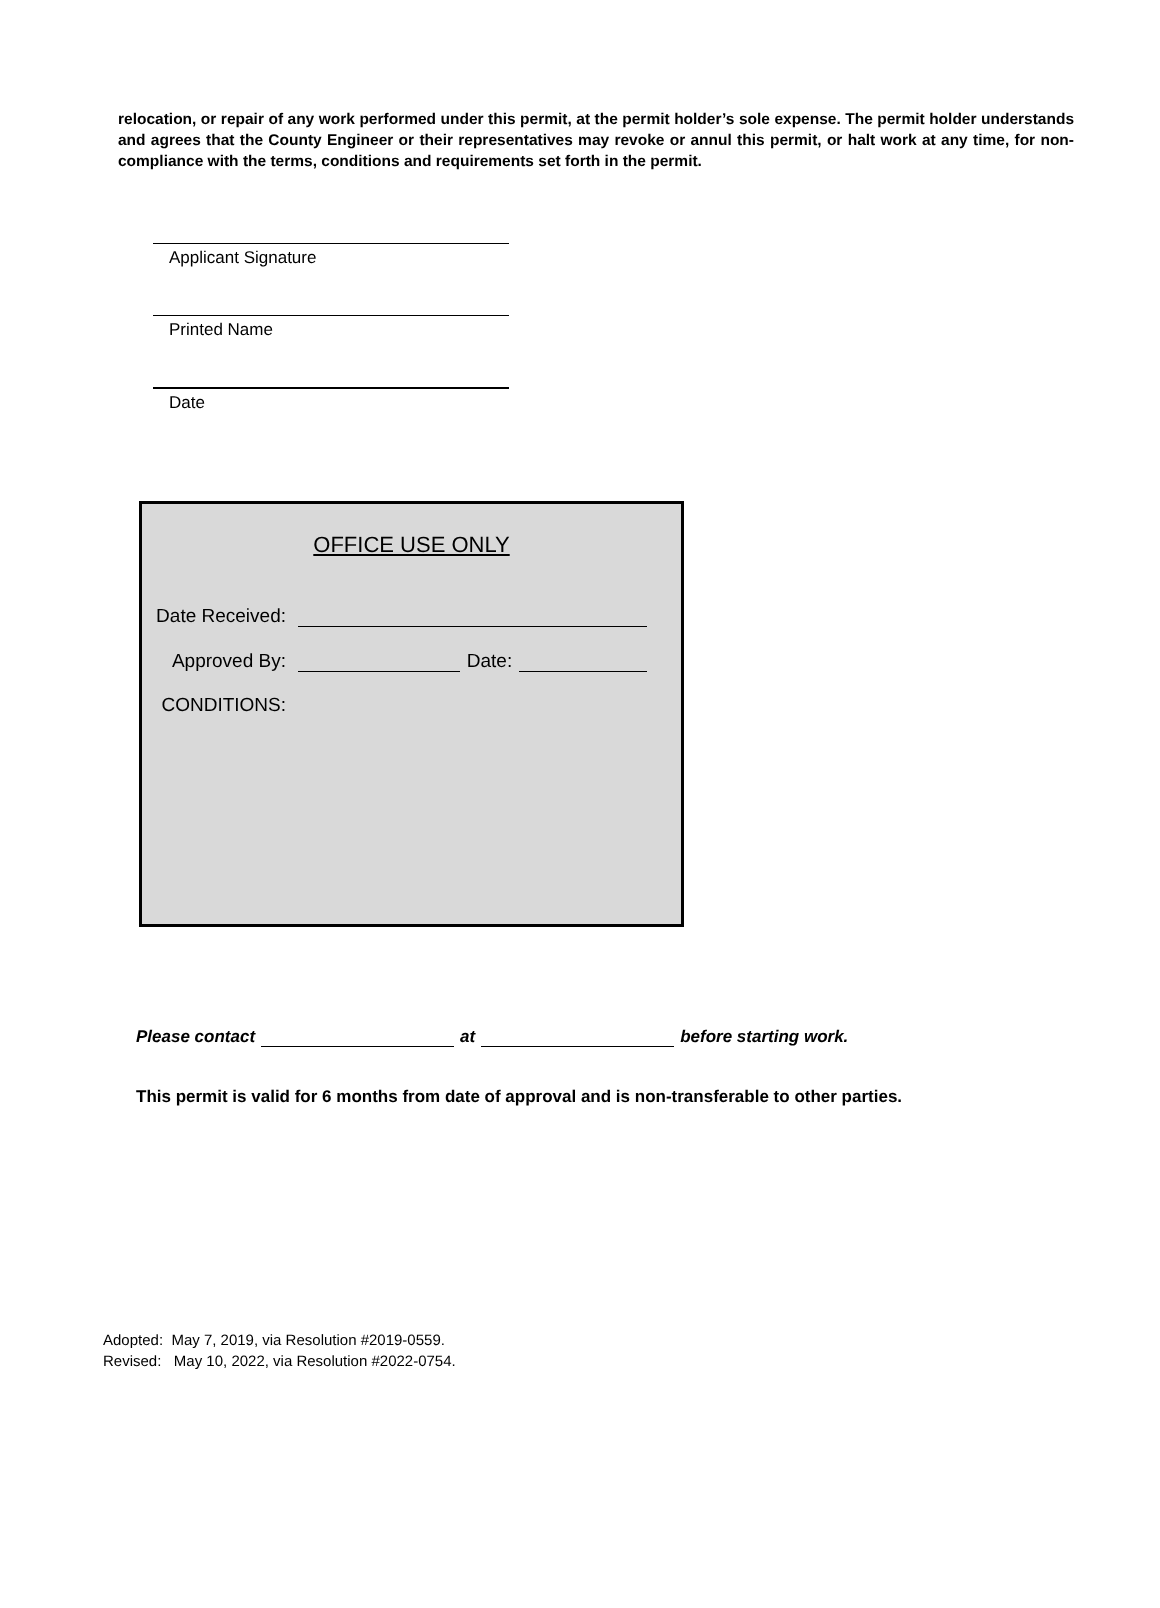relocation, or repair of any work performed under this permit, at the permit holder’s sole expense. The permit holder understands and agrees that the County Engineer or their representatives may revoke or annul this permit, or halt work at any time, for non-compliance with the terms, conditions and requirements set forth in the permit.
Applicant Signature
Printed Name
Date
OFFICE USE ONLY
Date Received:
Approved By:
Date:
CONDITIONS:
Please contact at before starting work.
This permit is valid for 6 months from date of approval and is non-transferable to other parties.
Adopted: May 7, 2019, via Resolution #2019-0559.
Revised: May 10, 2022, via Resolution #2022-0754.